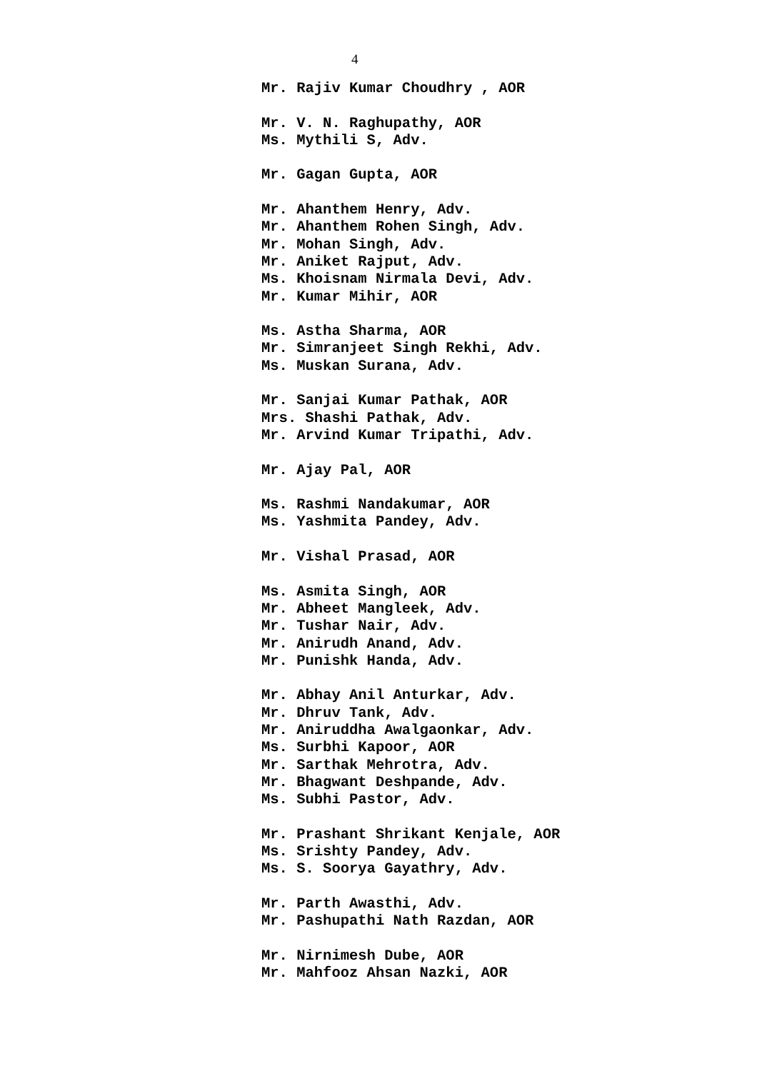4
Mr. Rajiv Kumar Choudhry , AOR Mr. V. N. Raghupathy, AOR Ms. Mythili S, Adv. Mr. Gagan Gupta, AOR Mr. Ahanthem Henry, Adv. Mr. Ahanthem Rohen Singh, Adv. Mr. Mohan Singh, Adv. Mr. Aniket Rajput, Adv. Ms. Khoisnam Nirmala Devi, Adv. Mr. Kumar Mihir, AOR Ms. Astha Sharma, AOR Mr. Simranjeet Singh Rekhi, Adv. Ms. Muskan Surana, Adv. Mr. Sanjai Kumar Pathak, AOR Mrs. Shashi Pathak, Adv. Mr. Arvind Kumar Tripathi, Adv. Mr. Ajay Pal, AOR Ms. Rashmi Nandakumar, AOR Ms. Yashmita Pandey, Adv. Mr. Vishal Prasad, AOR Ms. Asmita Singh, AOR Mr. Abheet Mangleek, Adv. Mr. Tushar Nair, Adv. Mr. Anirudh Anand, Adv. Mr. Punishk Handa, Adv. Mr. Abhay Anil Anturkar, Adv. Mr. Dhruv Tank, Adv. Mr. Aniruddha Awalgaonkar, Adv. Ms. Surbhi Kapoor, AOR Mr. Sarthak Mehrotra, Adv. Mr. Bhagwant Deshpande, Adv. Ms. Subhi Pastor, Adv. Mr. Prashant Shrikant Kenjale, AOR Ms. Srishty Pandey, Adv. Ms. S. Soorya Gayathry, Adv. Mr. Parth Awasthi, Adv. Mr. Pashupathi Nath Razdan, AOR Mr. Nirnimesh Dube, AOR Mr. Mahfooz Ahsan Nazki, AOR